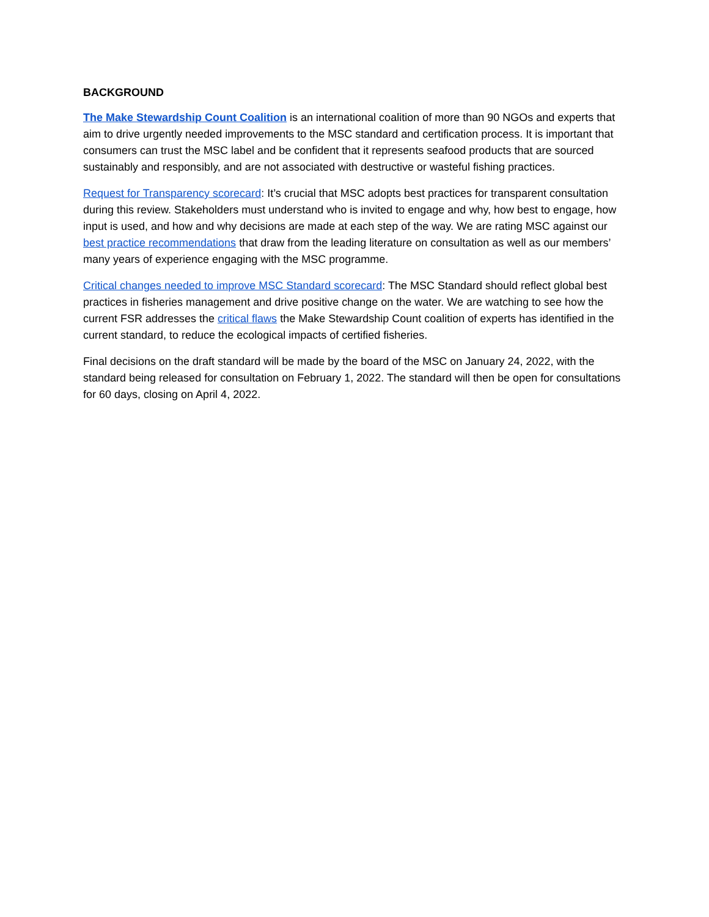BACKGROUND
The Make Stewardship Count Coalition is an international coalition of more than 90 NGOs and experts that aim to drive urgently needed improvements to the MSC standard and certification process. It is important that consumers can trust the MSC label and be confident that it represents seafood products that are sourced sustainably and responsibly, and are not associated with destructive or wasteful fishing practices.
Request for Transparency scorecard: It’s crucial that MSC adopts best practices for transparent consultation during this review. Stakeholders must understand who is invited to engage and why, how best to engage, how input is used, and how and why decisions are made at each step of the way. We are rating MSC against our best practice recommendations that draw from the leading literature on consultation as well as our members’ many years of experience engaging with the MSC programme.
Critical changes needed to improve MSC Standard scorecard: The MSC Standard should reflect global best practices in fisheries management and drive positive change on the water. We are watching to see how the current FSR addresses the critical flaws the Make Stewardship Count coalition of experts has identified in the current standard, to reduce the ecological impacts of certified fisheries.
Final decisions on the draft standard will be made by the board of the MSC on January 24, 2022, with the standard being released for consultation on February 1, 2022. The standard will then be open for consultations for 60 days, closing on April 4, 2022.